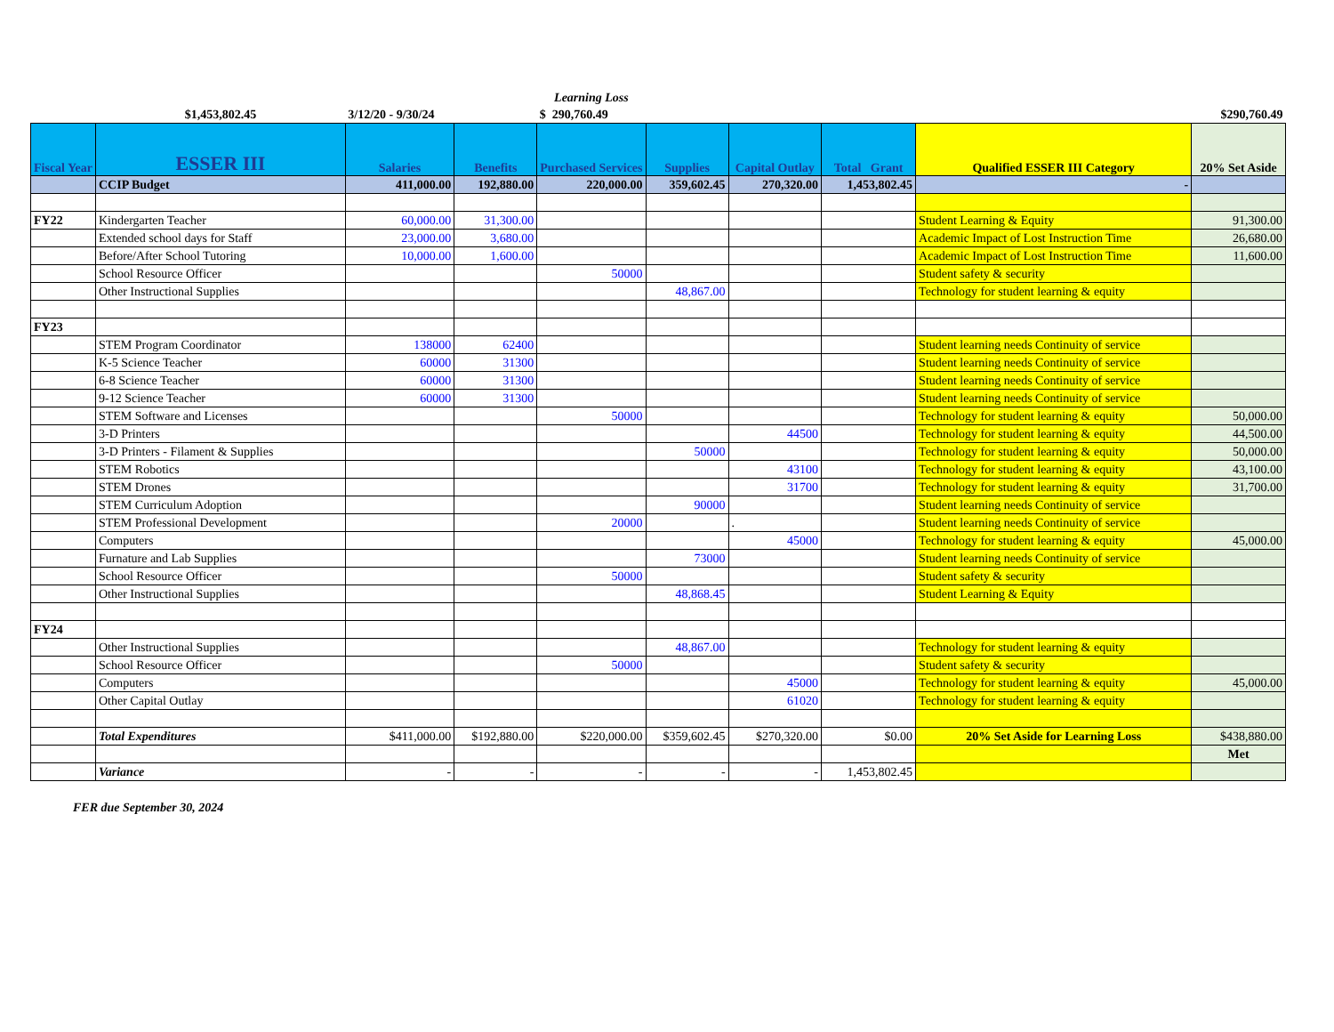| | | | | Learning Loss | | | | | |
| | $1,453,802.45 | 3/12/20 - 9/30/24 | | $ 290,760.49 | | | | | $290,760.49 |
| Fiscal Year | ESSER III | Salaries | Benefits | Purchased Services | Supplies | Capital Outlay | Total Grant | Qualified ESSER III Category | 20% Set Aside |
| | CCIP Budget | 411,000.00 | 192,880.00 | 220,000.00 | 359,602.45 | 270,320.00 | 1,453,802.45 | - | |
| FY22 | Kindergarten Teacher | 60,000.00 | 31,300.00 | | | | | Student Learning & Equity | 91,300.00 |
| | Extended school days for Staff | 23,000.00 | 3,680.00 | | | | | Academic Impact of Lost Instruction Time | 26,680.00 |
| | Before/After School Tutoring | 10,000.00 | 1,600.00 | | | | | Academic Impact of Lost Instruction Time | 11,600.00 |
| | School Resource Officer | | | 50000 | | | | Student safety & security | |
| | Other Instructional Supplies | | | | 48,867.00 | | | Technology for student learning & equity | |
| FY23 | | | | | | | | | |
| | STEM Program Coordinator | 138000 | 62400 | | | | | Student learning needs Continuity of service | |
| | K-5 Science Teacher | 60000 | 31300 | | | | | Student learning needs Continuity of service | |
| | 6-8 Science Teacher | 60000 | 31300 | | | | | Student learning needs Continuity of service | |
| | 9-12 Science Teacher | 60000 | 31300 | | | | | Student learning needs Continuity of service | |
| | STEM Software and Licenses | | | 50000 | | | | Technology for student learning & equity | 50,000.00 |
| | 3-D Printers | | | | | 44500 | | Technology for student learning & equity | 44,500.00 |
| | 3-D Printers - Filament & Supplies | | | | 50000 | | | Technology for student learning & equity | 50,000.00 |
| | STEM Robotics | | | | | 43100 | | Technology for student learning & equity | 43,100.00 |
| | STEM Drones | | | | | 31700 | | Technology for student learning & equity | 31,700.00 |
| | STEM Curriculum Adoption | | | | 90000 | | | Student learning needs Continuity of service | |
| | STEM Professional Development | | | 20000 | | . | | Student learning needs Continuity of service | |
| | Computers | | | | | 45000 | | Technology for student learning & equity | 45,000.00 |
| | Furnature and Lab Supplies | | | | 73000 | | | Student learning needs Continuity of service | |
| | School Resource Officer | | | 50000 | | | | Student safety & security | |
| | Other Instructional Supplies | | | | 48,868.45 | | | Student Learning & Equity | |
| FY24 | | | | | | | | | |
| | Other Instructional Supplies | | | | 48,867.00 | | | Technology for student learning & equity | |
| | School Resource Officer | | | 50000 | | | | Student safety & security | |
| | Computers | | | | | 45000 | | Technology for student learning & equity | 45,000.00 |
| | Other Capital Outlay | | | | | 61020 | | Technology for student learning & equity | |
| | Total Expenditures | $411,000.00 | $192,880.00 | $220,000.00 | $359,602.45 | $270,320.00 | $0.00 | 20% Set Aside for Learning Loss | $438,880.00 |
| | | | | | | | | | Met |
| | Variance | - | - | - | - | - | 1,453,802.45 | | |
FER due September 30, 2024